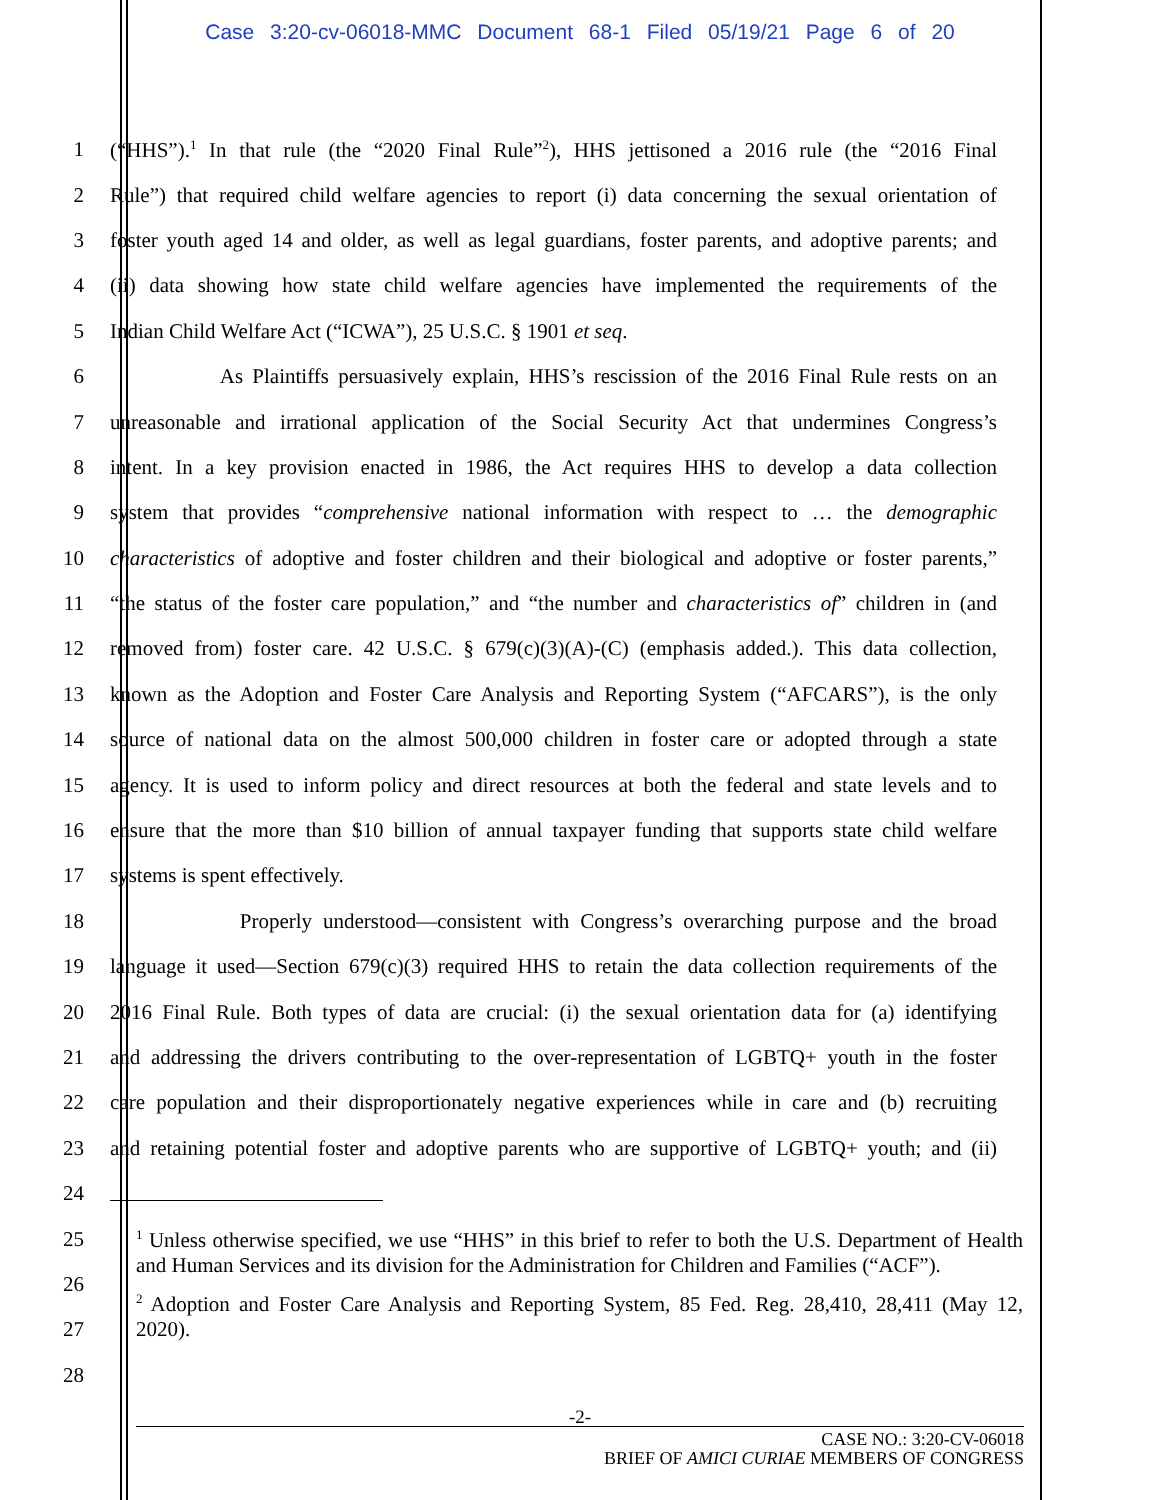Case 3:20-cv-06018-MMC Document 68-1 Filed 05/19/21 Page 6 of 20
1 (“HHS”).<sup>1</sup> In that rule (the “2020 Final Rule”<sup>2</sup>), HHS jettisoned a 2016 rule (the “2016 Final
2 Rule”) that required child welfare agencies to report (i) data concerning the sexual orientation of
3 foster youth aged 14 and older, as well as legal guardians, foster parents, and adoptive parents; and
4 (ii) data showing how state child welfare agencies have implemented the requirements of the
5 Indian Child Welfare Act (“ICWA”), 25 U.S.C. § 1901 et seq.
6 As Plaintiffs persuasively explain, HHS’s rescission of the 2016 Final Rule rests on an
7 unreasonable and irrational application of the Social Security Act that undermines Congress’s
8 intent. In a key provision enacted in 1986, the Act requires HHS to develop a data collection
9 system that provides “comprehensive national information with respect to … the demographic
10 characteristics of adoptive and foster children and their biological and adoptive or foster parents,”
11 “the status of the foster care population,” and “the number and characteristics of” children in (and
12 removed from) foster care. 42 U.S.C. § 679(c)(3)(A)-(C) (emphasis added.). This data collection,
13 known as the Adoption and Foster Care Analysis and Reporting System (“AFCARS”), is the only
14 source of national data on the almost 500,000 children in foster care or adopted through a state
15 agency. It is used to inform policy and direct resources at both the federal and state levels and to
16 ensure that the more than $10 billion of annual taxpayer funding that supports state child welfare
17 systems is spent effectively.
18 Properly understood—consistent with Congress’s overarching purpose and the broad
19 language it used—Section 679(c)(3) required HHS to retain the data collection requirements of the
20 2016 Final Rule. Both types of data are crucial: (i) the sexual orientation data for (a) identifying
21 and addressing the drivers contributing to the over-representation of LGBTQ+ youth in the foster
22 care population and their disproportionately negative experiences while in care and (b) recruiting
23 and retaining potential foster and adoptive parents who are supportive of LGBTQ+ youth; and (ii)
24
25
26
27
28
<sup>1</sup> Unless otherwise specified, we use “HHS” in this brief to refer to both the U.S. Department of Health and Human Services and its division for the Administration for Children and Families (“ACF”).
<sup>2</sup> Adoption and Foster Care Analysis and Reporting System, 85 Fed. Reg. 28,410, 28,411 (May 12, 2020).
-2-
CASE NO.: 3:20-CV-06018
BRIEF OF AMICI CURIAE MEMBERS OF CONGRESS